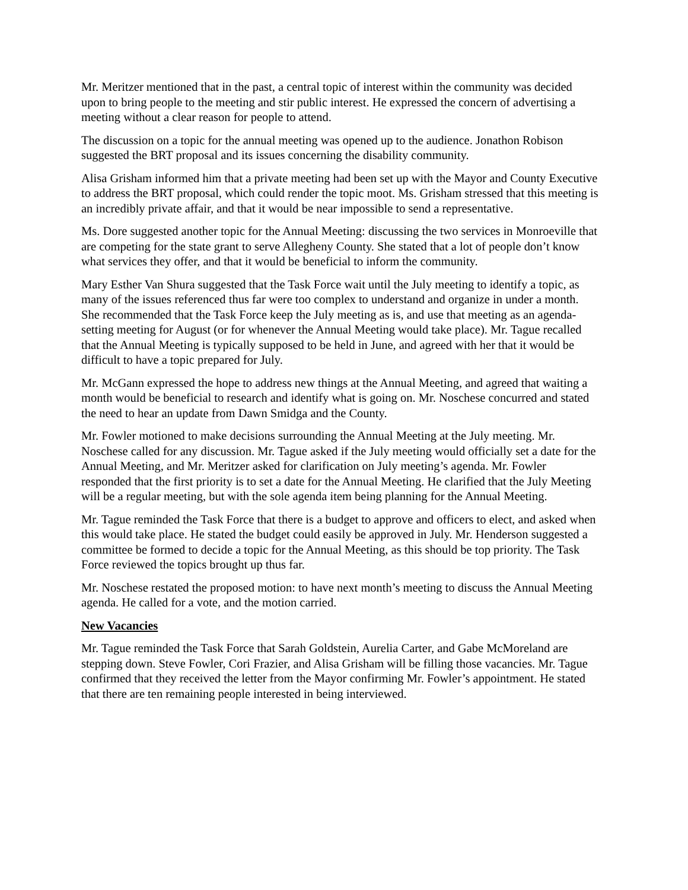Mr. Meritzer mentioned that in the past, a central topic of interest within the community was decided upon to bring people to the meeting and stir public interest. He expressed the concern of advertising a meeting without a clear reason for people to attend.
The discussion on a topic for the annual meeting was opened up to the audience. Jonathon Robison suggested the BRT proposal and its issues concerning the disability community.
Alisa Grisham informed him that a private meeting had been set up with the Mayor and County Executive to address the BRT proposal, which could render the topic moot. Ms. Grisham stressed that this meeting is an incredibly private affair, and that it would be near impossible to send a representative.
Ms. Dore suggested another topic for the Annual Meeting: discussing the two services in Monroeville that are competing for the state grant to serve Allegheny County. She stated that a lot of people don’t know what services they offer, and that it would be beneficial to inform the community.
Mary Esther Van Shura suggested that the Task Force wait until the July meeting to identify a topic, as many of the issues referenced thus far were too complex to understand and organize in under a month. She recommended that the Task Force keep the July meeting as is, and use that meeting as an agenda-setting meeting for August (or for whenever the Annual Meeting would take place). Mr. Tague recalled that the Annual Meeting is typically supposed to be held in June, and agreed with her that it would be difficult to have a topic prepared for July.
Mr. McGann expressed the hope to address new things at the Annual Meeting, and agreed that waiting a month would be beneficial to research and identify what is going on. Mr. Noschese concurred and stated the need to hear an update from Dawn Smidga and the County.
Mr. Fowler motioned to make decisions surrounding the Annual Meeting at the July meeting. Mr. Noschese called for any discussion. Mr. Tague asked if the July meeting would officially set a date for the Annual Meeting, and Mr. Meritzer asked for clarification on July meeting’s agenda. Mr. Fowler responded that the first priority is to set a date for the Annual Meeting. He clarified that the July Meeting will be a regular meeting, but with the sole agenda item being planning for the Annual Meeting.
Mr. Tague reminded the Task Force that there is a budget to approve and officers to elect, and asked when this would take place. He stated the budget could easily be approved in July. Mr. Henderson suggested a committee be formed to decide a topic for the Annual Meeting, as this should be top priority. The Task Force reviewed the topics brought up thus far.
Mr. Noschese restated the proposed motion: to have next month’s meeting to discuss the Annual Meeting agenda. He called for a vote, and the motion carried.
New Vacancies
Mr. Tague reminded the Task Force that Sarah Goldstein, Aurelia Carter, and Gabe McMoreland are stepping down. Steve Fowler, Cori Frazier, and Alisa Grisham will be filling those vacancies. Mr. Tague confirmed that they received the letter from the Mayor confirming Mr. Fowler’s appointment. He stated that there are ten remaining people interested in being interviewed.